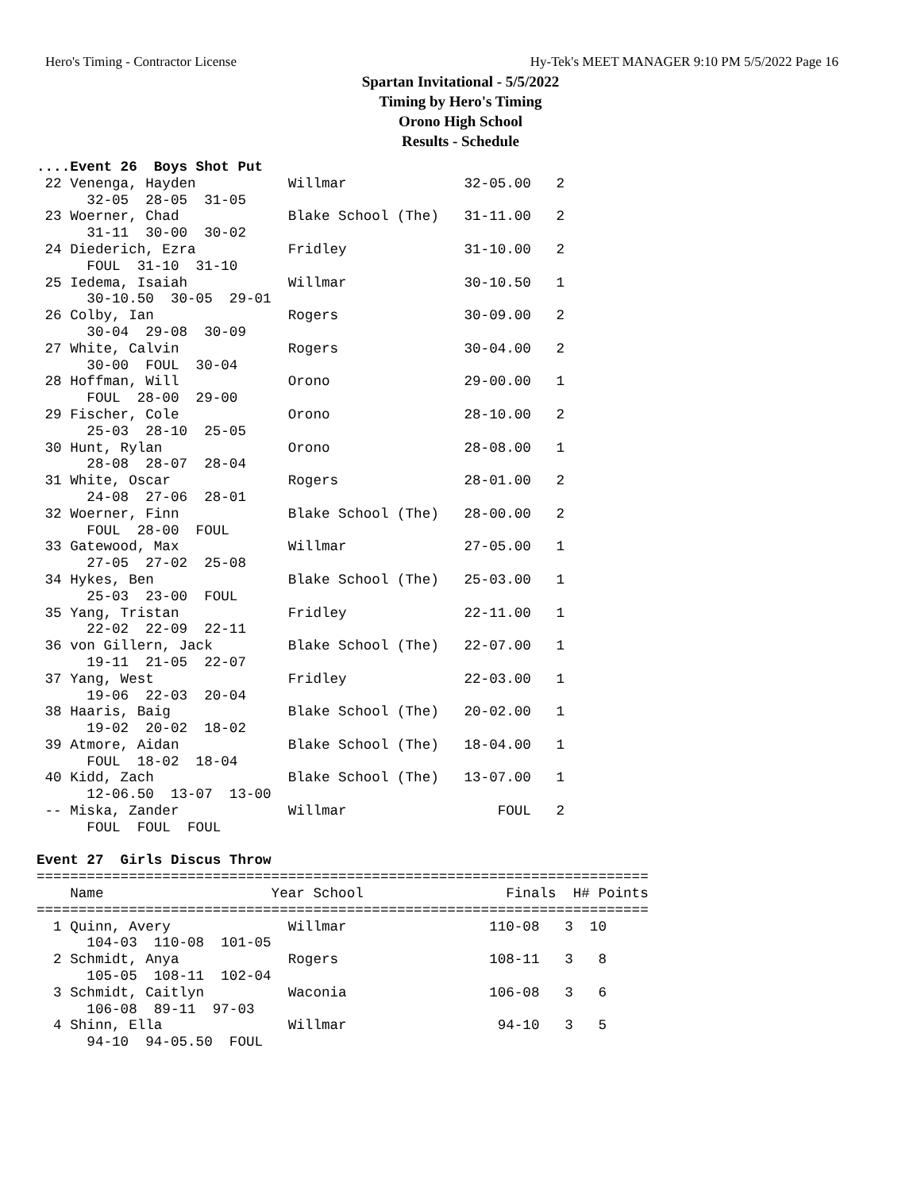Hero's Timing - Contractor License Hy-Tek's MEET MANAGER 9:10 PM 5/5/2022 Page 16
Spartan Invitational - 5/5/2022
Timing by Hero's Timing
Orono High School
Results - Schedule
....Event 26  Boys Shot Put
 22 Venenga, Hayden           Willmar              32-05.00   2
      32-05  28-05  31-05
 23 Woerner, Chad             Blake School (The)   31-11.00   2
      31-11  30-00  30-02
 24 Diederich, Ezra           Fridley              31-10.00   2
      FOUL  31-10  31-10
 25 Iedema, Isaiah            Willmar              30-10.50   1
      30-10.50  30-05  29-01
 26 Colby, Ian                Rogers               30-09.00   2
      30-04  29-08  30-09
 27 White, Calvin             Rogers               30-04.00   2
      30-00  FOUL  30-04
 28 Hoffman, Will             Orono                29-00.00   1
      FOUL  28-00  29-00
 29 Fischer, Cole             Orono                28-10.00   2
      25-03  28-10  25-05
 30 Hunt, Rylan               Orono                28-08.00   1
      28-08  28-07  28-04
 31 White, Oscar              Rogers               28-01.00   2
      24-08  27-06  28-01
 32 Woerner, Finn             Blake School (The)   28-00.00   2
      FOUL  28-00  FOUL
 33 Gatewood, Max             Willmar              27-05.00   1
      27-05  27-02  25-08
 34 Hykes, Ben                Blake School (The)   25-03.00   1
      25-03  23-00  FOUL
 35 Yang, Tristan             Fridley              22-11.00   1
      22-02  22-09  22-11
 36 von Gillern, Jack         Blake School (The)   22-07.00   1
      19-11  21-05  22-07
 37 Yang, West                Fridley              22-03.00   1
      19-06  22-03  20-04
 38 Haaris, Baig              Blake School (The)   20-02.00   1
      19-02  20-02  18-02
 39 Atmore, Aidan             Blake School (The)   18-04.00   1
      FOUL  18-02  18-04
 40 Kidd, Zach                Blake School (The)   13-07.00   1
      12-06.50  13-07  13-00
 -- Miska, Zander             Willmar                  FOUL   2
      FOUL  FOUL  FOUL

Event 27  Girls Discus Throw
=========================================================================
    Name                    Year School                 Finals  H# Points
=========================================================================
  1 Quinn, Avery              Willmar                 110-08   3  10
      104-03  110-08  101-05
  2 Schmidt, Anya             Rogers                  108-11   3   8
      105-05  108-11  102-04
  3 Schmidt, Caitlyn          Waconia                 106-08   3   6
      106-08  89-11  97-03
  4 Shinn, Ella               Willmar                  94-10   3   5
      94-10  94-05.50  FOUL